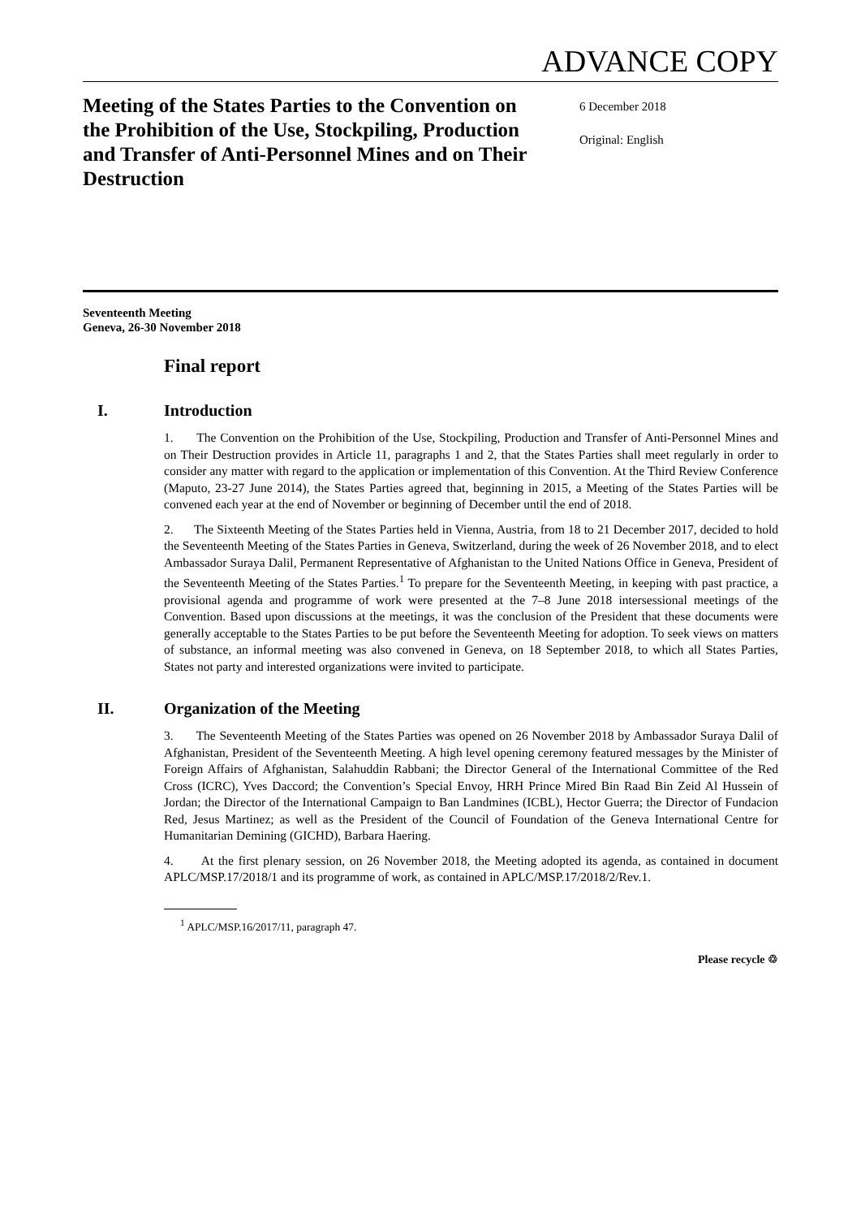ADVANCE COPY
Meeting of the States Parties to the Convention on the Prohibition of the Use, Stockpiling, Production and Transfer of Anti-Personnel Mines and on Their Destruction
6 December 2018
Original: English
Seventeenth Meeting
Geneva, 26-30 November 2018
Final report
I. Introduction
1. The Convention on the Prohibition of the Use, Stockpiling, Production and Transfer of Anti-Personnel Mines and on Their Destruction provides in Article 11, paragraphs 1 and 2, that the States Parties shall meet regularly in order to consider any matter with regard to the application or implementation of this Convention. At the Third Review Conference (Maputo, 23-27 June 2014), the States Parties agreed that, beginning in 2015, a Meeting of the States Parties will be convened each year at the end of November or beginning of December until the end of 2018.
2. The Sixteenth Meeting of the States Parties held in Vienna, Austria, from 18 to 21 December 2017, decided to hold the Seventeenth Meeting of the States Parties in Geneva, Switzerland, during the week of 26 November 2018, and to elect Ambassador Suraya Dalil, Permanent Representative of Afghanistan to the United Nations Office in Geneva, President of the Seventeenth Meeting of the States Parties.<sup>1</sup> To prepare for the Seventeenth Meeting, in keeping with past practice, a provisional agenda and programme of work were presented at the 7–8 June 2018 intersessional meetings of the Convention. Based upon discussions at the meetings, it was the conclusion of the President that these documents were generally acceptable to the States Parties to be put before the Seventeenth Meeting for adoption. To seek views on matters of substance, an informal meeting was also convened in Geneva, on 18 September 2018, to which all States Parties, States not party and interested organizations were invited to participate.
II. Organization of the Meeting
3. The Seventeenth Meeting of the States Parties was opened on 26 November 2018 by Ambassador Suraya Dalil of Afghanistan, President of the Seventeenth Meeting. A high level opening ceremony featured messages by the Minister of Foreign Affairs of Afghanistan, Salahuddin Rabbani; the Director General of the International Committee of the Red Cross (ICRC), Yves Daccord; the Convention’s Special Envoy, HRH Prince Mired Bin Raad Bin Zeid Al Hussein of Jordan; the Director of the International Campaign to Ban Landmines (ICBL), Hector Guerra; the Director of Fundacion Red, Jesus Martinez; as well as the President of the Council of Foundation of the Geneva International Centre for Humanitarian Demining (GICHD), Barbara Haering.
4. At the first plenary session, on 26 November 2018, the Meeting adopted its agenda, as contained in document APLC/MSP.17/2018/1 and its programme of work, as contained in APLC/MSP.17/2018/2/Rev.1.
<sup>1</sup> APLC/MSP.16/2017/11, paragraph 47.
Please recycle ♲